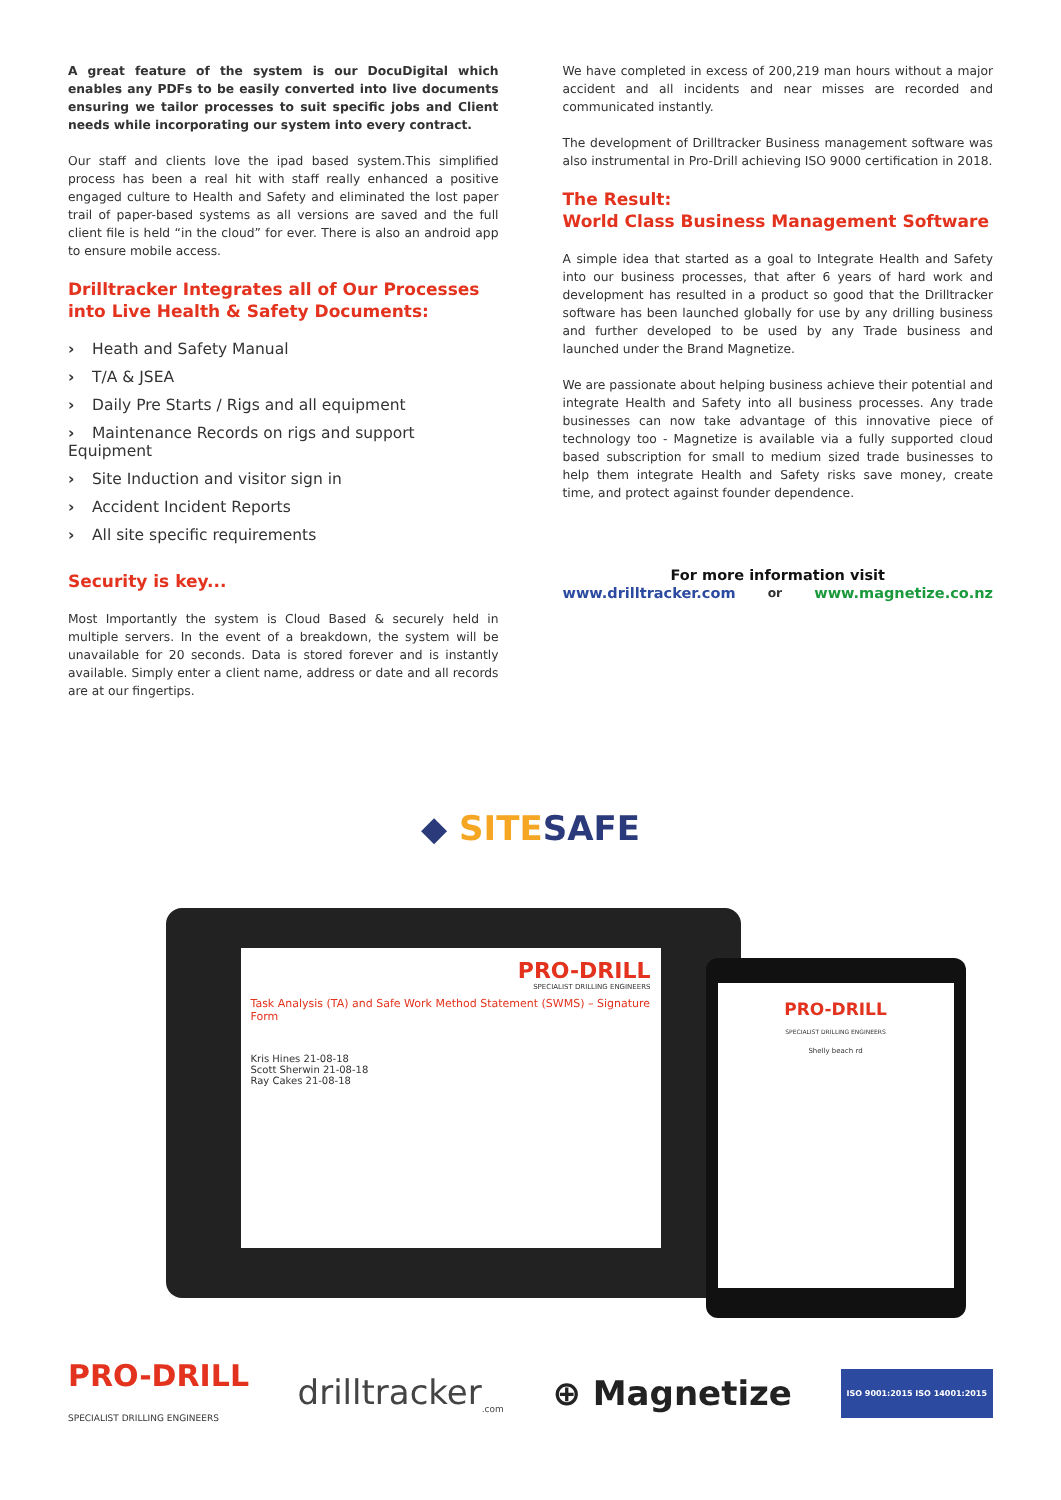A great feature of the system is our DocuDigital which enables any PDFs to be easily converted into live documents ensuring we tailor processes to suit specific jobs and Client needs while incorporating our system into every contract.
Our staff and clients love the ipad based system.This simplified process has been a real hit with staff really enhanced a positive engaged culture to Health and Safety and eliminated the lost paper trail of paper-based systems as all versions are saved and the full client file is held “in the cloud” for ever. There is also an android app to ensure mobile access.
Drilltracker Integrates all of Our Processes into Live Health & Safety Documents:
› Heath and Safety Manual
› T/A & JSEA
› Daily Pre Starts / Rigs and all equipment
› Maintenance Records on rigs and support Equipment
› Site Induction and visitor sign in
› Accident Incident Reports
› All site specific requirements
Security is key...
Most Importantly the system is Cloud Based & securely held in multiple servers. In the event of a breakdown, the system will be unavailable for 20 seconds. Data is stored forever and is instantly available. Simply enter a client name, address or date and all records are at our fingertips.
We have completed in excess of 200,219 man hours without a major accident and all incidents and near misses are recorded and communicated instantly.
The development of Drilltracker Business management software was also instrumental in Pro-Drill achieving ISO 9000 certification in 2018.
The Result:
World Class Business Management Software
A simple idea that started as a goal to Integrate Health and Safety into our business processes, that after 6 years of hard work and development has resulted in a product so good that the Drilltracker software has been launched globally for use by any drilling business and further developed to be used by any Trade business and launched under the Brand Magnetize.
We are passionate about helping business achieve their potential and integrate Health and Safety into all business processes. Any trade businesses can now take advantage of this innovative piece of technology too - Magnetize is available via a fully supported cloud based subscription for small to medium sized trade businesses to help them integrate Health and Safety risks save money, create time, and protect against founder dependence.
For more information visit
www.drilltracker.com or www.magnetize.co.nz
◆ SITE SAFE
PRO-DRILL
SPECIALIST DRILLING ENGINEERS
Task Analysis (TA) and Safe Work Method Statement (SWMS) – Signature Form
Kris Hines 21-08-18
Scott Sherwin 21-08-18
Ray Cakes 21-08-18
PRO-DRILL
SPECIALIST DRILLING ENGINEERS
Shelly beach rd
PRO-DRILL
SPECIALIST DRILLING ENGINEERS drilltracker<sub>.com</sub> ⊕ Magnetize ISO 9001:2015 ISO 14001:2015